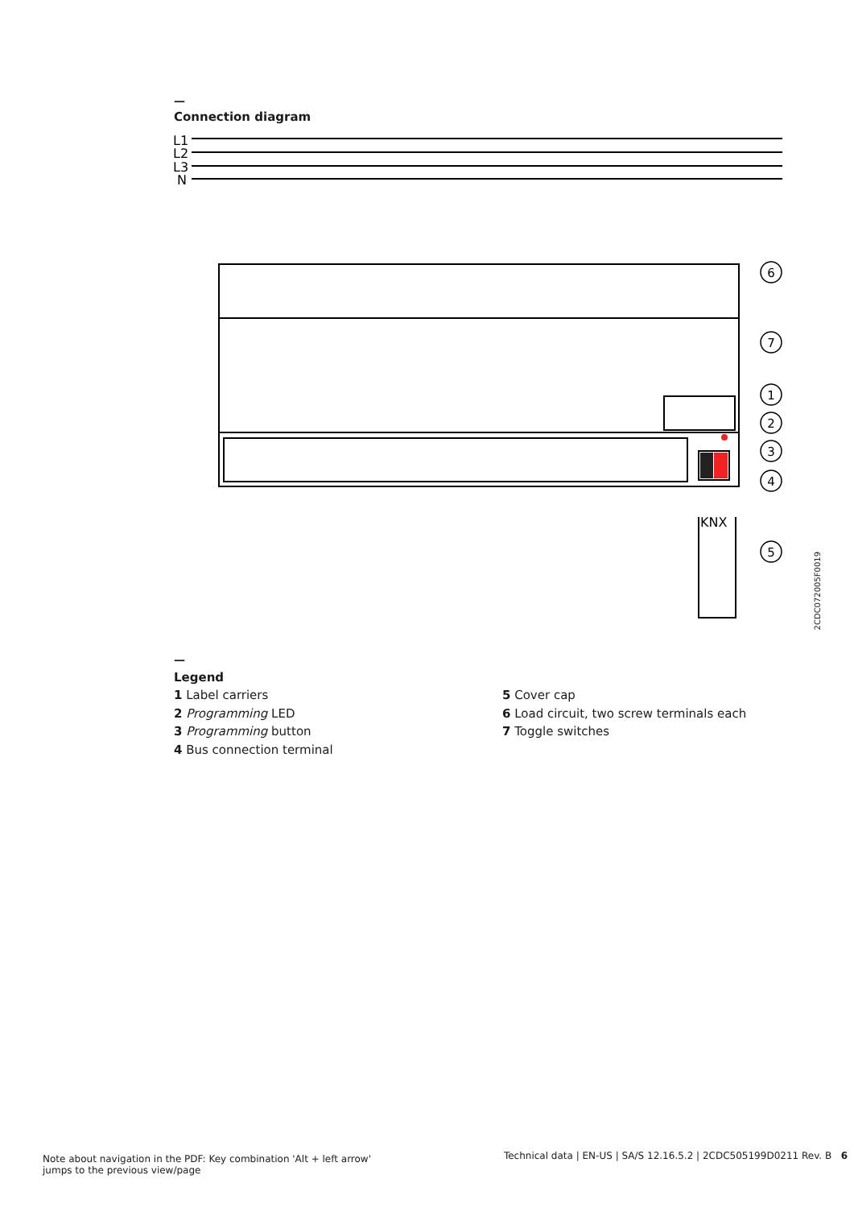—
Connection diagram
L1
L2
L3
N
KNX
6
7
1
2
3
4
5
2CDC072005F0019
—
Legend
1 Label carriers
2 Programming LED
3 Programming button
4 Bus connection terminal
5 Cover cap
6 Load circuit, two screw terminals each
7 Toggle switches
Note about navigation in the PDF: Key combination 'Alt + left arrow'
jumps to the previous view/page
Technical data | EN-US | SA/S 12.16.5.2 | 2CDC505199D0211 Rev. B 6